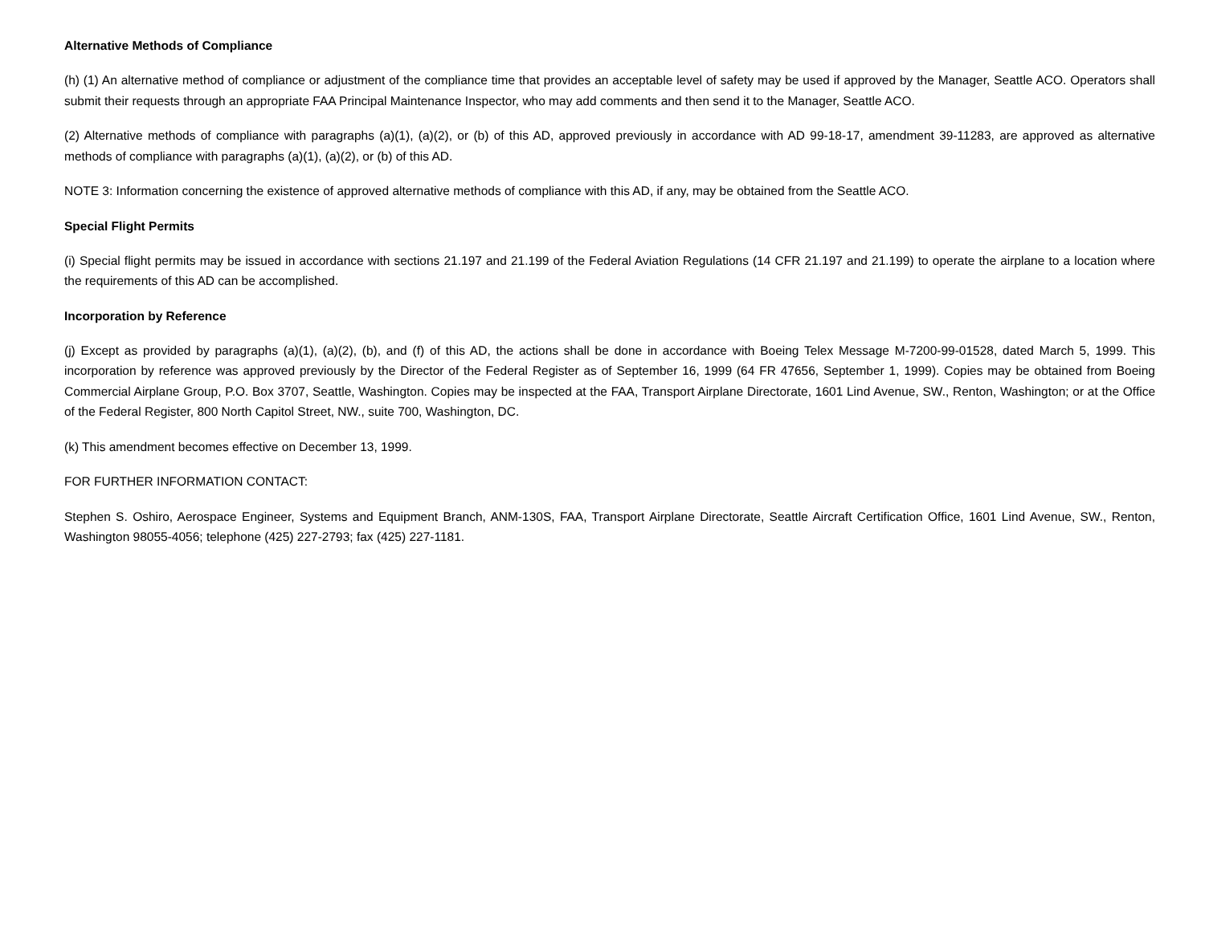Alternative Methods of Compliance
(h) (1) An alternative method of compliance or adjustment of the compliance time that provides an acceptable level of safety may be used if approved by the Manager, Seattle ACO. Operators shall submit their requests through an appropriate FAA Principal Maintenance Inspector, who may add comments and then send it to the Manager, Seattle ACO.
(2) Alternative methods of compliance with paragraphs (a)(1), (a)(2), or (b) of this AD, approved previously in accordance with AD 99-18-17, amendment 39-11283, are approved as alternative methods of compliance with paragraphs (a)(1), (a)(2), or (b) of this AD.
NOTE 3: Information concerning the existence of approved alternative methods of compliance with this AD, if any, may be obtained from the Seattle ACO.
Special Flight Permits
(i) Special flight permits may be issued in accordance with sections 21.197 and 21.199 of the Federal Aviation Regulations (14 CFR 21.197 and 21.199) to operate the airplane to a location where the requirements of this AD can be accomplished.
Incorporation by Reference
(j) Except as provided by paragraphs (a)(1), (a)(2), (b), and (f) of this AD, the actions shall be done in accordance with Boeing Telex Message M-7200-99-01528, dated March 5, 1999. This incorporation by reference was approved previously by the Director of the Federal Register as of September 16, 1999 (64 FR 47656, September 1, 1999). Copies may be obtained from Boeing Commercial Airplane Group, P.O. Box 3707, Seattle, Washington. Copies may be inspected at the FAA, Transport Airplane Directorate, 1601 Lind Avenue, SW., Renton, Washington; or at the Office of the Federal Register, 800 North Capitol Street, NW., suite 700, Washington, DC.
(k) This amendment becomes effective on December 13, 1999.
FOR FURTHER INFORMATION CONTACT:
Stephen S. Oshiro, Aerospace Engineer, Systems and Equipment Branch, ANM-130S, FAA, Transport Airplane Directorate, Seattle Aircraft Certification Office, 1601 Lind Avenue, SW., Renton, Washington 98055-4056; telephone (425) 227-2793; fax (425) 227-1181.